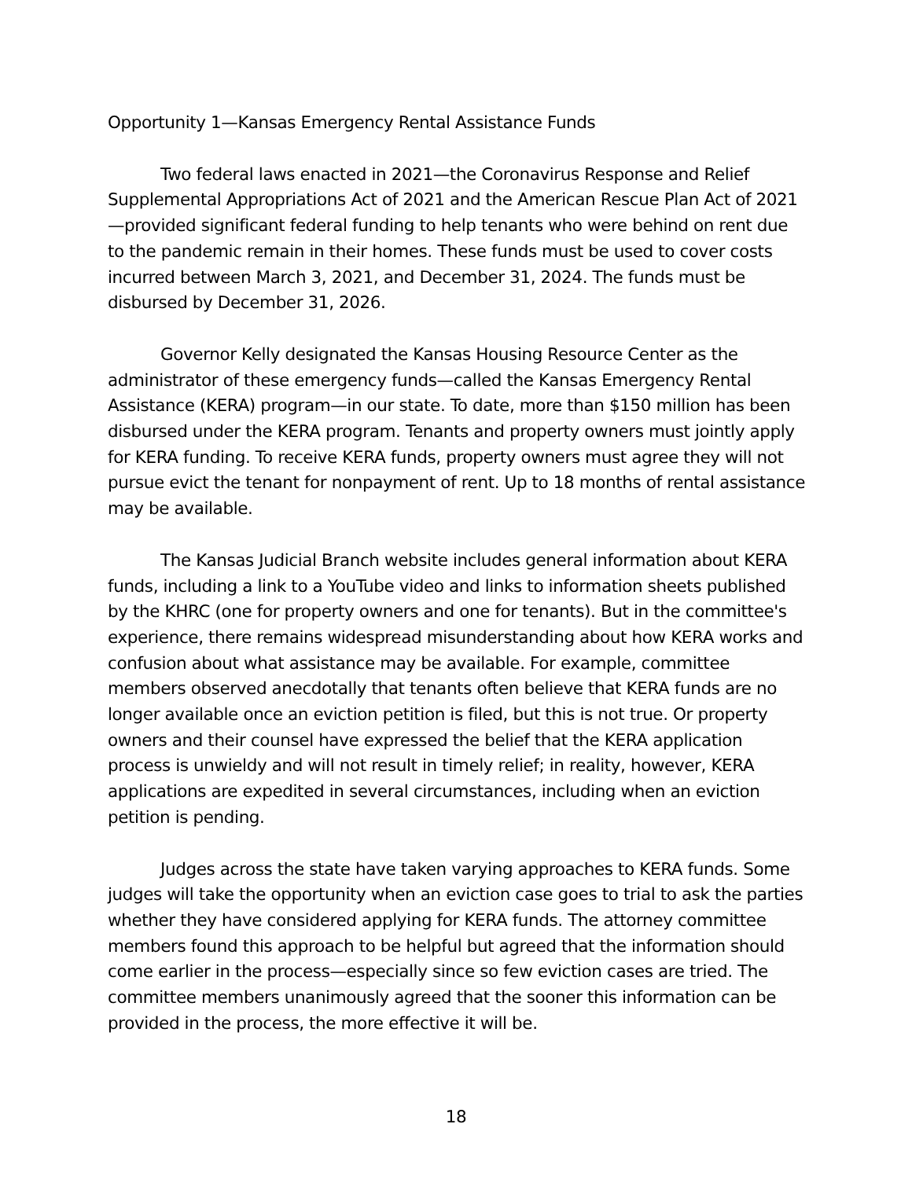Opportunity 1—Kansas Emergency Rental Assistance Funds
Two federal laws enacted in 2021—the Coronavirus Response and Relief Supplemental Appropriations Act of 2021 and the American Rescue Plan Act of 2021—provided significant federal funding to help tenants who were behind on rent due to the pandemic remain in their homes. These funds must be used to cover costs incurred between March 3, 2021, and December 31, 2024. The funds must be disbursed by December 31, 2026.
Governor Kelly designated the Kansas Housing Resource Center as the administrator of these emergency funds—called the Kansas Emergency Rental Assistance (KERA) program—in our state. To date, more than $150 million has been disbursed under the KERA program. Tenants and property owners must jointly apply for KERA funding. To receive KERA funds, property owners must agree they will not pursue evict the tenant for nonpayment of rent. Up to 18 months of rental assistance may be available.
The Kansas Judicial Branch website includes general information about KERA funds, including a link to a YouTube video and links to information sheets published by the KHRC (one for property owners and one for tenants). But in the committee's experience, there remains widespread misunderstanding about how KERA works and confusion about what assistance may be available. For example, committee members observed anecdotally that tenants often believe that KERA funds are no longer available once an eviction petition is filed, but this is not true. Or property owners and their counsel have expressed the belief that the KERA application process is unwieldy and will not result in timely relief; in reality, however, KERA applications are expedited in several circumstances, including when an eviction petition is pending.
Judges across the state have taken varying approaches to KERA funds. Some judges will take the opportunity when an eviction case goes to trial to ask the parties whether they have considered applying for KERA funds. The attorney committee members found this approach to be helpful but agreed that the information should come earlier in the process—especially since so few eviction cases are tried. The committee members unanimously agreed that the sooner this information can be provided in the process, the more effective it will be.
18